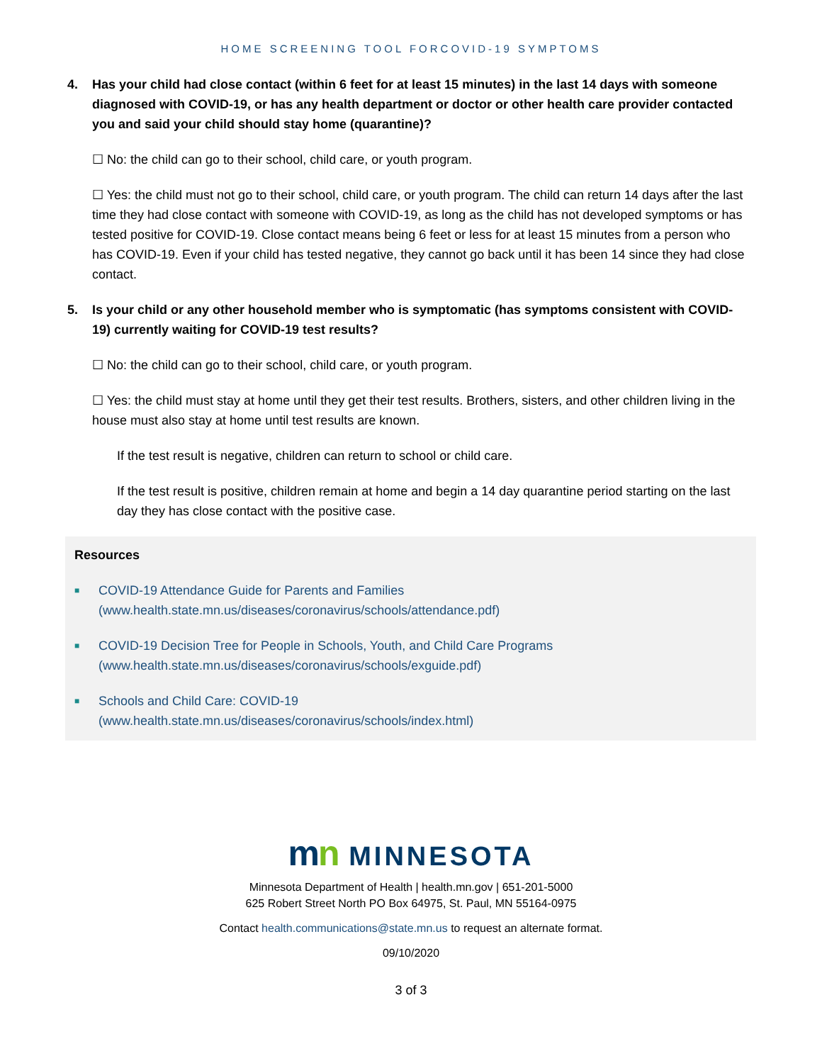HOME SCREENING TOOL FORCOVID-19 SYMPTOMS
4. Has your child had close contact (within 6 feet for at least 15 minutes) in the last 14 days with someone diagnosed with COVID-19, or has any health department or doctor or other health care provider contacted you and said your child should stay home (quarantine)?
☐ No: the child can go to their school, child care, or youth program.
☐ Yes: the child must not go to their school, child care, or youth program. The child can return 14 days after the last time they had close contact with someone with COVID-19, as long as the child has not developed symptoms or has tested positive for COVID-19. Close contact means being 6 feet or less for at least 15 minutes from a person who has COVID-19. Even if your child has tested negative, they cannot go back until it has been 14 since they had close contact.
5. Is your child or any other household member who is symptomatic (has symptoms consistent with COVID-19) currently waiting for COVID-19 test results?
☐ No: the child can go to their school, child care, or youth program.
☐ Yes: the child must stay at home until they get their test results. Brothers, sisters, and other children living in the house must also stay at home until test results are known.
If the test result is negative, children can return to school or child care.
If the test result is positive, children remain at home and begin a 14 day quarantine period starting on the last day they has close contact with the positive case.
Resources
■ COVID-19 Attendance Guide for Parents and Families
(www.health.state.mn.us/diseases/coronavirus/schools/attendance.pdf)
■ COVID-19 Decision Tree for People in Schools, Youth, and Child Care Programs
(www.health.state.mn.us/diseases/coronavirus/schools/exguide.pdf)
■ Schools and Child Care: COVID-19
(www.health.state.mn.us/diseases/coronavirus/schools/index.html)
mn MINNESOTA
Minnesota Department of Health | health.mn.gov | 651-201-5000
625 Robert Street North PO Box 64975, St. Paul, MN 55164-0975
Contact health.communications@state.mn.us to request an alternate format.
09/10/2020
3 of 3